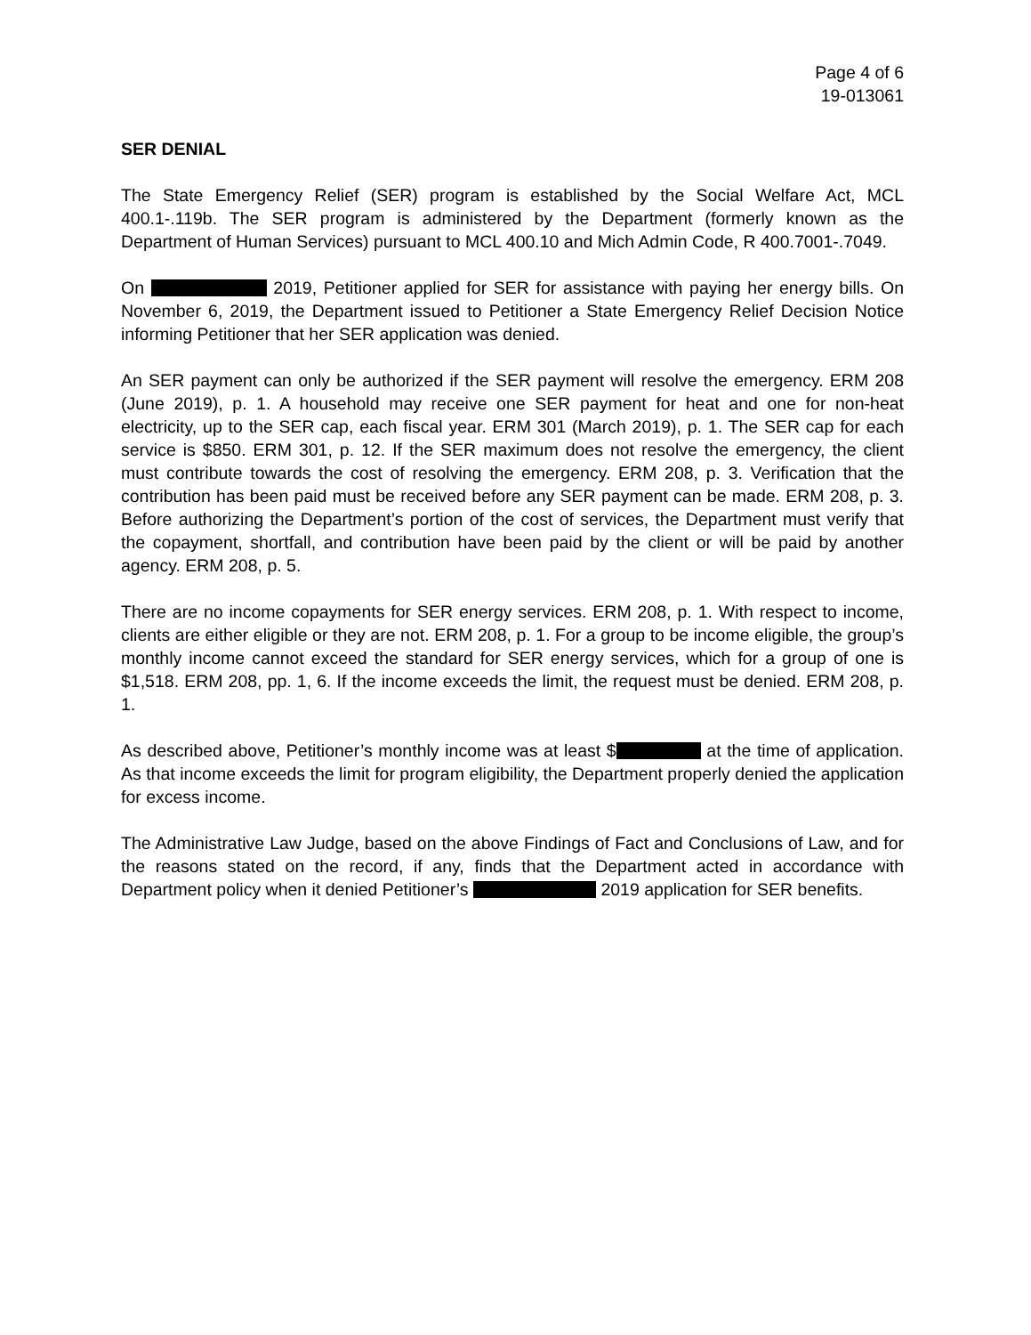Page 4 of 6
19-013061
SER DENIAL
The State Emergency Relief (SER) program is established by the Social Welfare Act, MCL 400.1-.119b. The SER program is administered by the Department (formerly known as the Department of Human Services) pursuant to MCL 400.10 and Mich Admin Code, R 400.7001-.7049.
On 2019, Petitioner applied for SER for assistance with paying her energy bills. On November 6, 2019, the Department issued to Petitioner a State Emergency Relief Decision Notice informing Petitioner that her SER application was denied.
An SER payment can only be authorized if the SER payment will resolve the emergency. ERM 208 (June 2019), p. 1. A household may receive one SER payment for heat and one for non-heat electricity, up to the SER cap, each fiscal year. ERM 301 (March 2019), p. 1. The SER cap for each service is $850. ERM 301, p. 12. If the SER maximum does not resolve the emergency, the client must contribute towards the cost of resolving the emergency. ERM 208, p. 3. Verification that the contribution has been paid must be received before any SER payment can be made. ERM 208, p. 3. Before authorizing the Department’s portion of the cost of services, the Department must verify that the copayment, shortfall, and contribution have been paid by the client or will be paid by another agency. ERM 208, p. 5.
There are no income copayments for SER energy services. ERM 208, p. 1. With respect to income, clients are either eligible or they are not. ERM 208, p. 1. For a group to be income eligible, the group’s monthly income cannot exceed the standard for SER energy services, which for a group of one is $1,518. ERM 208, pp. 1, 6. If the income exceeds the limit, the request must be denied. ERM 208, p. 1.
As described above, Petitioner’s monthly income was at least $ at the time of application. As that income exceeds the limit for program eligibility, the Department properly denied the application for excess income.
The Administrative Law Judge, based on the above Findings of Fact and Conclusions of Law, and for the reasons stated on the record, if any, finds that the Department acted in accordance with Department policy when it denied Petitioner’s 2019 application for SER benefits.